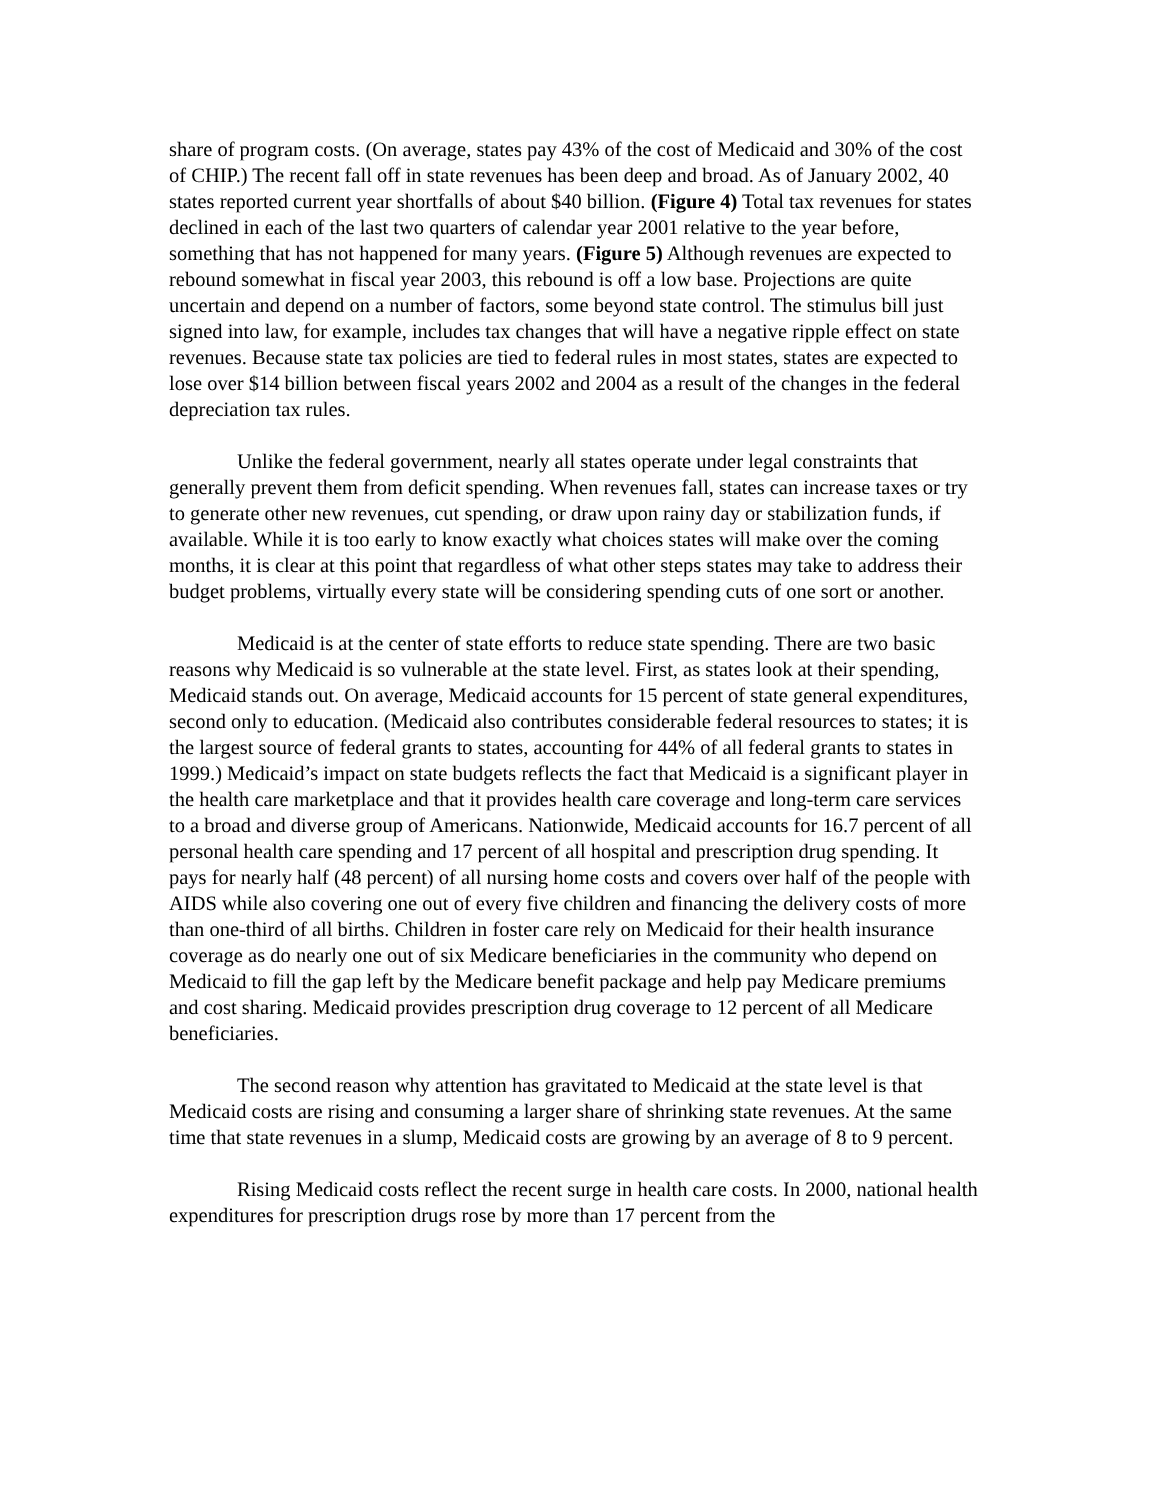share of program costs. (On average, states pay 43% of the cost of Medicaid and 30% of the cost of CHIP.) The recent fall off in state revenues has been deep and broad. As of January 2002, 40 states reported current year shortfalls of about $40 billion. (Figure 4) Total tax revenues for states declined in each of the last two quarters of calendar year 2001 relative to the year before, something that has not happened for many years. (Figure 5) Although revenues are expected to rebound somewhat in fiscal year 2003, this rebound is off a low base. Projections are quite uncertain and depend on a number of factors, some beyond state control. The stimulus bill just signed into law, for example, includes tax changes that will have a negative ripple effect on state revenues. Because state tax policies are tied to federal rules in most states, states are expected to lose over $14 billion between fiscal years 2002 and 2004 as a result of the changes in the federal depreciation tax rules.
Unlike the federal government, nearly all states operate under legal constraints that generally prevent them from deficit spending. When revenues fall, states can increase taxes or try to generate other new revenues, cut spending, or draw upon rainy day or stabilization funds, if available. While it is too early to know exactly what choices states will make over the coming months, it is clear at this point that regardless of what other steps states may take to address their budget problems, virtually every state will be considering spending cuts of one sort or another.
Medicaid is at the center of state efforts to reduce state spending. There are two basic reasons why Medicaid is so vulnerable at the state level. First, as states look at their spending, Medicaid stands out. On average, Medicaid accounts for 15 percent of state general expenditures, second only to education. (Medicaid also contributes considerable federal resources to states; it is the largest source of federal grants to states, accounting for 44% of all federal grants to states in 1999.) Medicaid’s impact on state budgets reflects the fact that Medicaid is a significant player in the health care marketplace and that it provides health care coverage and long-term care services to a broad and diverse group of Americans. Nationwide, Medicaid accounts for 16.7 percent of all personal health care spending and 17 percent of all hospital and prescription drug spending. It pays for nearly half (48 percent) of all nursing home costs and covers over half of the people with AIDS while also covering one out of every five children and financing the delivery costs of more than one-third of all births. Children in foster care rely on Medicaid for their health insurance coverage as do nearly one out of six Medicare beneficiaries in the community who depend on Medicaid to fill the gap left by the Medicare benefit package and help pay Medicare premiums and cost sharing. Medicaid provides prescription drug coverage to 12 percent of all Medicare beneficiaries.
The second reason why attention has gravitated to Medicaid at the state level is that Medicaid costs are rising and consuming a larger share of shrinking state revenues. At the same time that state revenues in a slump, Medicaid costs are growing by an average of 8 to 9 percent.
Rising Medicaid costs reflect the recent surge in health care costs. In 2000, national health expenditures for prescription drugs rose by more than 17 percent from the